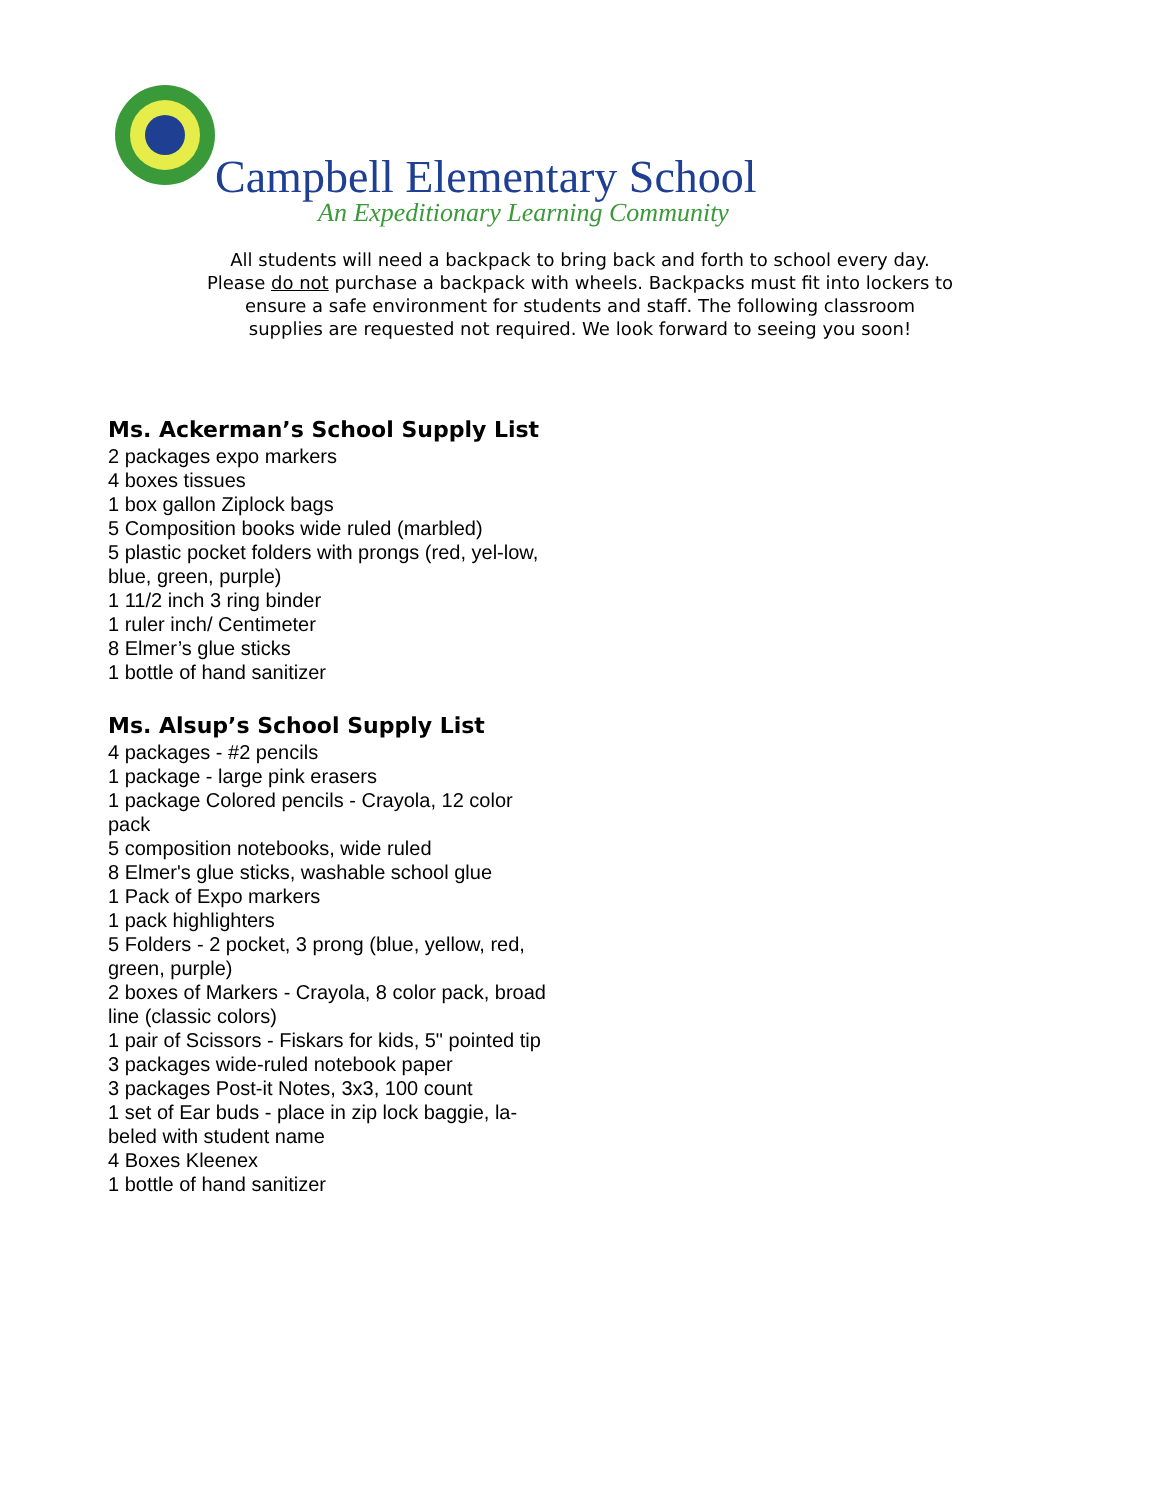Campbell Elementary School
An Expeditionary Learning Community
All students will need a backpack to bring back and forth to school every day.
Please do not purchase a backpack with wheels. Backpacks must fit into lockers to
ensure a safe environment for students and staff. The following classroom
supplies are requested not required. We look forward to seeing you soon!
Ms. Ackerman’s School Supply List
2 packages expo markers
4 boxes tissues
1 box gallon Ziplock bags
5 Composition books wide ruled (marbled)
5 plastic pocket folders with prongs (red, yel-low, blue, green, purple)
1 11/2 inch 3 ring binder
1 ruler inch/ Centimeter
8 Elmer’s glue sticks
1 bottle of hand sanitizer
Ms. Alsup’s School Supply List
4 packages - #2 pencils
1 package - large pink erasers
1 package Colored pencils - Crayola, 12 color pack
5 composition notebooks, wide ruled
8 Elmer's glue sticks, washable school glue
1 Pack of Expo markers
1 pack highlighters
5 Folders - 2 pocket, 3 prong (blue, yellow, red, green, purple)
2 boxes of Markers - Crayola, 8 color pack, broad line (classic colors)
1 pair of Scissors - Fiskars for kids, 5" pointed tip
3 packages wide-ruled notebook paper
3 packages Post-it Notes, 3x3, 100 count
1 set of Ear buds - place in zip lock baggie, la-beled with student name
4 Boxes Kleenex
1 bottle of hand sanitizer